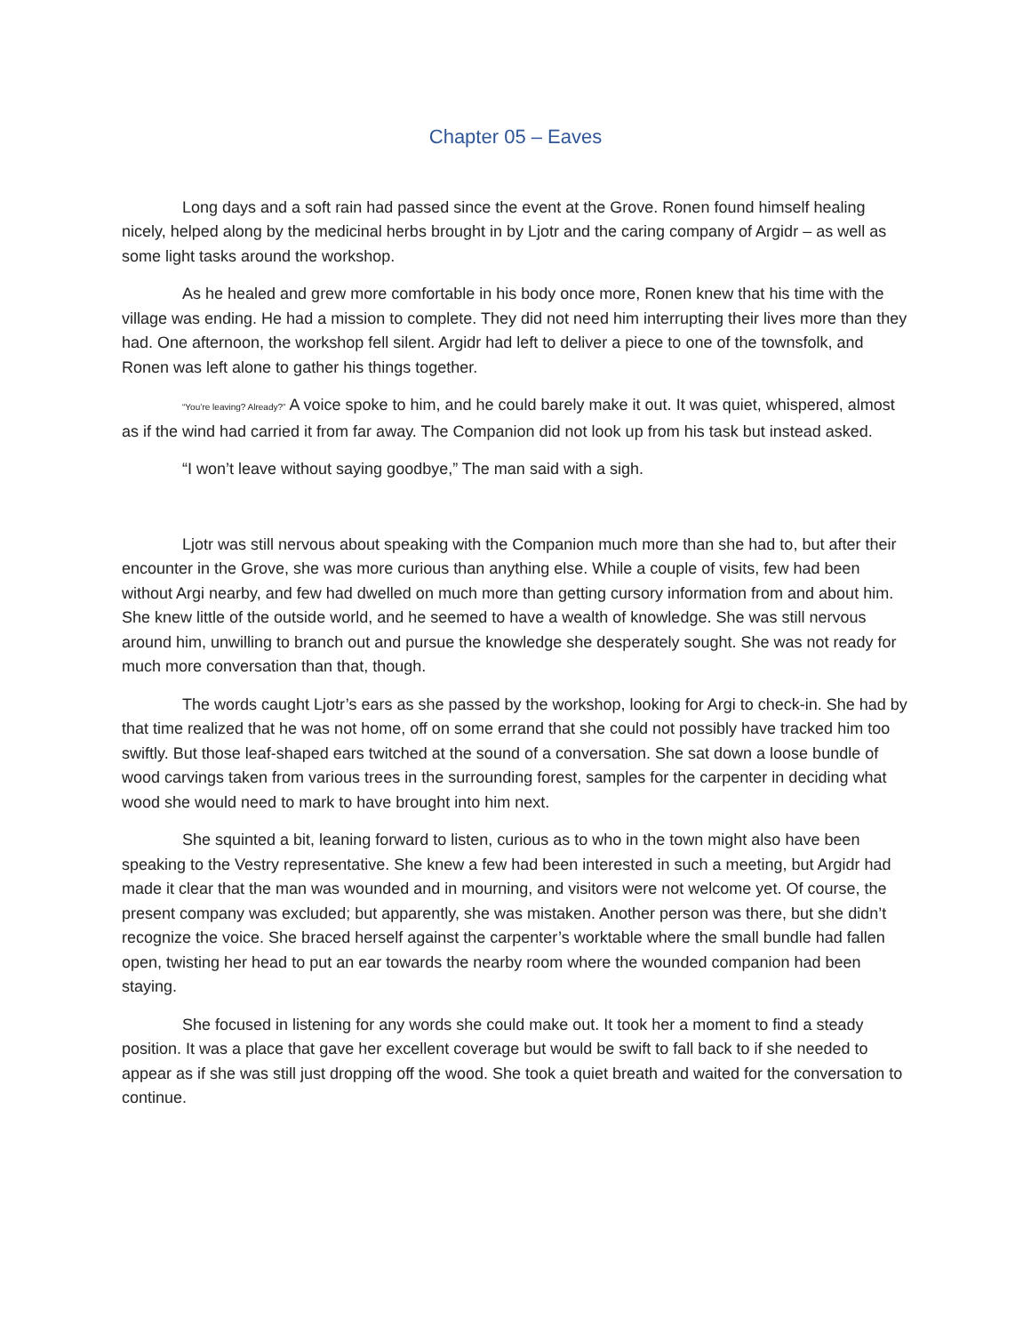Chapter 05 – Eaves
Long days and a soft rain had passed since the event at the Grove. Ronen found himself healing nicely, helped along by the medicinal herbs brought in by Ljotr and the caring company of Argidr – as well as some light tasks around the workshop.
As he healed and grew more comfortable in his body once more, Ronen knew that his time with the village was ending. He had a mission to complete. They did not need him interrupting their lives more than they had. One afternoon, the workshop fell silent. Argidr had left to deliver a piece to one of the townsfolk, and Ronen was left alone to gather his things together.
“You’re leaving? Already?” A voice spoke to him, and he could barely make it out. It was quiet, whispered, almost as if the wind had carried it from far away. The Companion did not look up from his task but instead asked.
“I won’t leave without saying goodbye,” The man said with a sigh.
Ljotr was still nervous about speaking with the Companion much more than she had to, but after their encounter in the Grove, she was more curious than anything else. While a couple of visits, few had been without Argi nearby, and few had dwelled on much more than getting cursory information from and about him. She knew little of the outside world, and he seemed to have a wealth of knowledge. She was still nervous around him, unwilling to branch out and pursue the knowledge she desperately sought. She was not ready for much more conversation than that, though.
The words caught Ljotr’s ears as she passed by the workshop, looking for Argi to check-in. She had by that time realized that he was not home, off on some errand that she could not possibly have tracked him too swiftly. But those leaf-shaped ears twitched at the sound of a conversation. She sat down a loose bundle of wood carvings taken from various trees in the surrounding forest, samples for the carpenter in deciding what wood she would need to mark to have brought into him next.
She squinted a bit, leaning forward to listen, curious as to who in the town might also have been speaking to the Vestry representative. She knew a few had been interested in such a meeting, but Argidr had made it clear that the man was wounded and in mourning, and visitors were not welcome yet. Of course, the present company was excluded; but apparently, she was mistaken. Another person was there, but she didn’t recognize the voice. She braced herself against the carpenter’s worktable where the small bundle had fallen open, twisting her head to put an ear towards the nearby room where the wounded companion had been staying.
She focused in listening for any words she could make out. It took her a moment to find a steady position. It was a place that gave her excellent coverage but would be swift to fall back to if she needed to appear as if she was still just dropping off the wood. She took a quiet breath and waited for the conversation to continue.